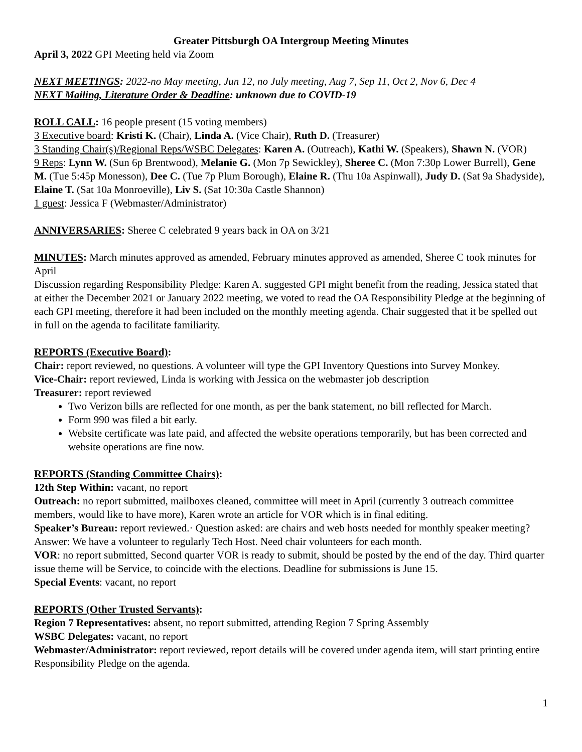Greater Pittsburgh OA Intergroup Meeting Minutes
April 3, 2022 GPI Meeting held via Zoom
NEXT MEETINGS: 2022-no May meeting, Jun 12, no July meeting, Aug 7, Sep 11, Oct 2, Nov 6, Dec 4
NEXT Mailing, Literature Order & Deadline: unknown due to COVID-19
ROLL CALL: 16 people present (15 voting members)
3 Executive board: Kristi K. (Chair), Linda A. (Vice Chair), Ruth D. (Treasurer)
3 Standing Chair(s)/Regional Reps/WSBC Delegates: Karen A. (Outreach), Kathi W. (Speakers), Shawn N. (VOR)
9 Reps: Lynn W. (Sun 6p Brentwood), Melanie G. (Mon 7p Sewickley), Sheree C. (Mon 7:30p Lower Burrell), Gene M. (Tue 5:45p Monesson), Dee C. (Tue 7p Plum Borough), Elaine R. (Thu 10a Aspinwall), Judy D. (Sat 9a Shadyside), Elaine T. (Sat 10a Monroeville), Liv S. (Sat 10:30a Castle Shannon)
1 guest: Jessica F (Webmaster/Administrator)
ANNIVERSARIES: Sheree C celebrated 9 years back in OA on 3/21
MINUTES: March minutes approved as amended, February minutes approved as amended, Sheree C took minutes for April
Discussion regarding Responsibility Pledge: Karen A. suggested GPI might benefit from the reading, Jessica stated that at either the December 2021 or January 2022 meeting, we voted to read the OA Responsibility Pledge at the beginning of each GPI meeting, therefore it had been included on the monthly meeting agenda. Chair suggested that it be spelled out in full on the agenda to facilitate familiarity.
REPORTS (Executive Board):
Chair: report reviewed, no questions. A volunteer will type the GPI Inventory Questions into Survey Monkey.
Vice-Chair: report reviewed, Linda is working with Jessica on the webmaster job description
Treasurer: report reviewed
Two Verizon bills are reflected for one month, as per the bank statement, no bill reflected for March.
Form 990 was filed a bit early.
Website certificate was late paid, and affected the website operations temporarily, but has been corrected and website operations are fine now.
REPORTS (Standing Committee Chairs):
12th Step Within: vacant, no report
Outreach: no report submitted, mailboxes cleaned, committee will meet in April (currently 3 outreach committee members, would like to have more), Karen wrote an article for VOR which is in final editing.
Speaker’s Bureau: report reviewed.· Question asked: are chairs and web hosts needed for monthly speaker meeting? Answer: We have a volunteer to regularly Tech Host. Need chair volunteers for each month.
VOR: no report submitted, Second quarter VOR is ready to submit, should be posted by the end of the day. Third quarter issue theme will be Service, to coincide with the elections. Deadline for submissions is June 15.
Special Events: vacant, no report
REPORTS (Other Trusted Servants):
Region 7 Representatives: absent, no report submitted, attending Region 7 Spring Assembly
WSBC Delegates: vacant, no report
Webmaster/Administrator: report reviewed, report details will be covered under agenda item, will start printing entire Responsibility Pledge on the agenda.
1